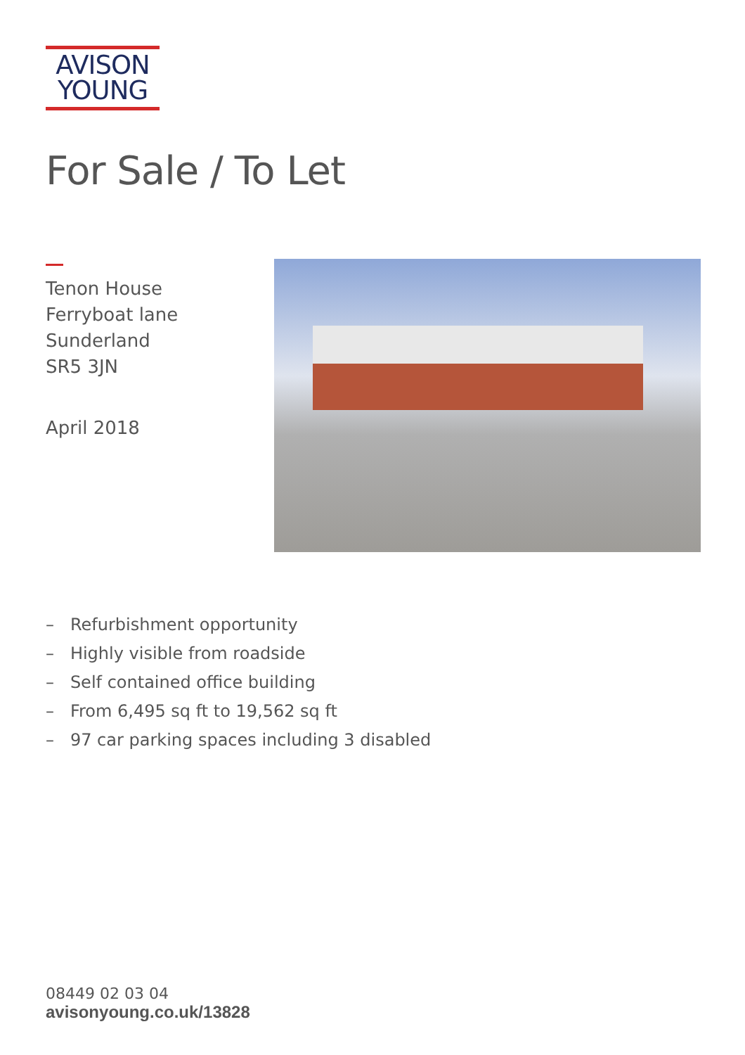AVISON
YOUNG
For Sale / To Let
Tenon House
Ferryboat lane
Sunderland
SR5 3JN
April 2018
– Refurbishment opportunity
– Highly visible from roadside
– Self contained office building
– From 6,495 sq ft to 19,562 sq ft
– 97 car parking spaces including 3 disabled
08449 02 03 04
avisonyoung.co.uk/13828